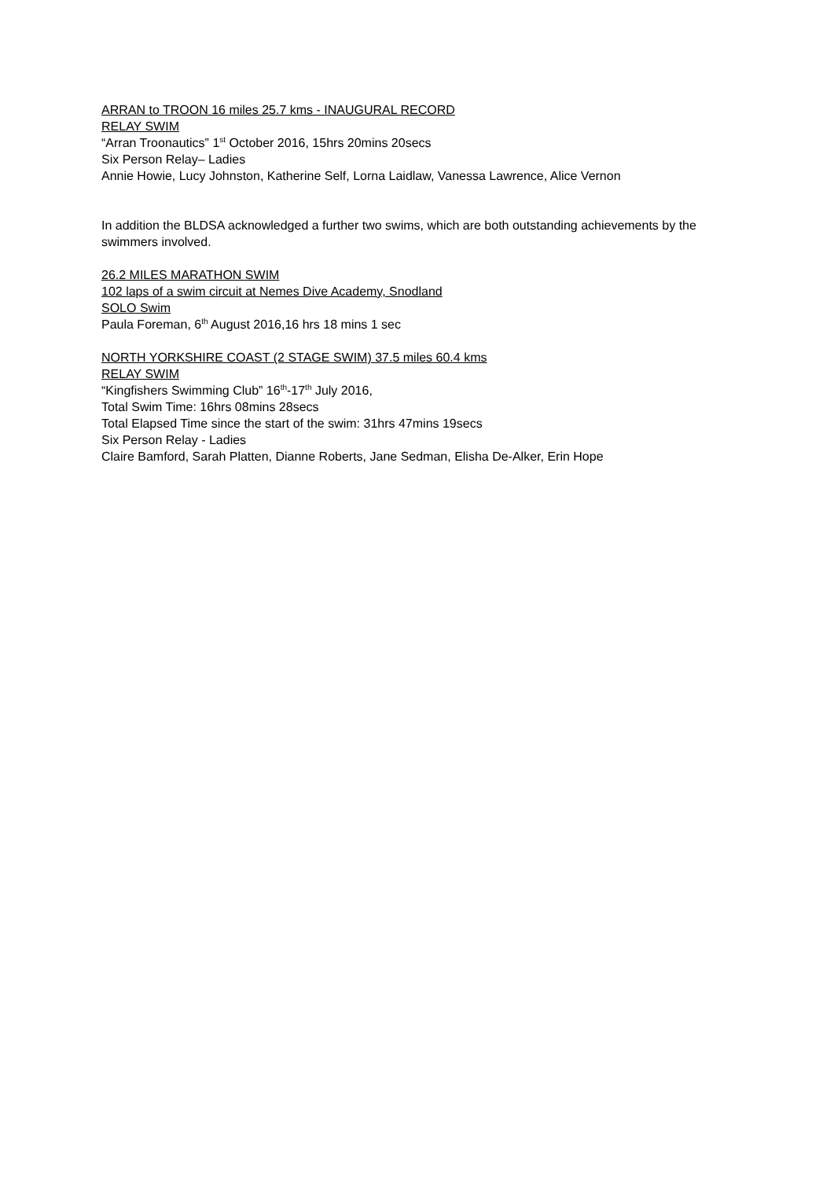ARRAN to TROON 16 miles 25.7 kms - INAUGURAL RECORD
RELAY SWIM
“Arran Troonautics” 1<sup>st</sup> October 2016, 15hrs 20mins 20secs
Six Person Relay– Ladies
Annie Howie, Lucy Johnston, Katherine Self, Lorna Laidlaw, Vanessa Lawrence, Alice Vernon
In addition the BLDSA acknowledged a further two swims, which are both outstanding achievements by the swimmers involved.
26.2 MILES MARATHON SWIM
102 laps of a swim circuit at Nemes Dive Academy, Snodland
SOLO Swim
Paula Foreman, 6<sup>th</sup> August 2016,16 hrs 18 mins 1 sec
NORTH YORKSHIRE COAST (2 STAGE SWIM) 37.5 miles 60.4 kms
RELAY SWIM
“Kingfishers Swimming Club” 16<sup>th</sup>-17<sup>th</sup> July 2016,
Total Swim Time: 16hrs 08mins 28secs
Total Elapsed Time since the start of the swim: 31hrs 47mins 19secs
Six Person Relay - Ladies
Claire Bamford, Sarah Platten, Dianne Roberts, Jane Sedman, Elisha De-Alker, Erin Hope